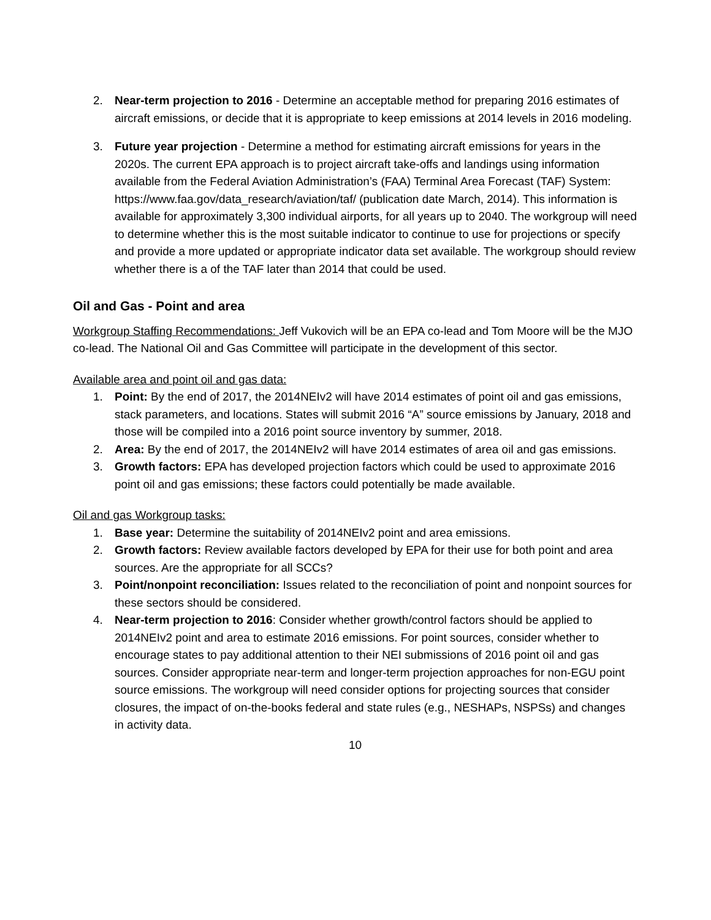2. Near-term projection to 2016 - Determine an acceptable method for preparing 2016 estimates of aircraft emissions, or decide that it is appropriate to keep emissions at 2014 levels in 2016 modeling.
3. Future year projection - Determine a method for estimating aircraft emissions for years in the 2020s. The current EPA approach is to project aircraft take-offs and landings using information available from the Federal Aviation Administration’s (FAA) Terminal Area Forecast (TAF) System: https://www.faa.gov/data_research/aviation/taf/ (publication date March, 2014). This information is available for approximately 3,300 individual airports, for all years up to 2040. The workgroup will need to determine whether this is the most suitable indicator to continue to use for projections or specify and provide a more updated or appropriate indicator data set available. The workgroup should review whether there is a of the TAF later than 2014 that could be used.
Oil and Gas - Point and area
Workgroup Staffing Recommendations: Jeff Vukovich will be an EPA co-lead and Tom Moore will be the MJO co-lead. The National Oil and Gas Committee will participate in the development of this sector.
Available area and point oil and gas data:
1. Point: By the end of 2017, the 2014NEIv2 will have 2014 estimates of point oil and gas emissions, stack parameters, and locations. States will submit 2016 “A” source emissions by January, 2018 and those will be compiled into a 2016 point source inventory by summer, 2018.
2. Area: By the end of 2017, the 2014NEIv2 will have 2014 estimates of area oil and gas emissions.
3. Growth factors: EPA has developed projection factors which could be used to approximate 2016 point oil and gas emissions; these factors could potentially be made available.
Oil and gas Workgroup tasks:
1. Base year: Determine the suitability of 2014NEIv2 point and area emissions.
2. Growth factors: Review available factors developed by EPA for their use for both point and area sources. Are the appropriate for all SCCs?
3. Point/nonpoint reconciliation: Issues related to the reconciliation of point and nonpoint sources for these sectors should be considered.
4. Near-term projection to 2016: Consider whether growth/control factors should be applied to 2014NEIv2 point and area to estimate 2016 emissions. For point sources, consider whether to encourage states to pay additional attention to their NEI submissions of 2016 point oil and gas sources. Consider appropriate near-term and longer-term projection approaches for non-EGU point source emissions. The workgroup will need consider options for projecting sources that consider closures, the impact of on-the-books federal and state rules (e.g., NESHAPs, NSPSs) and changes in activity data.
10